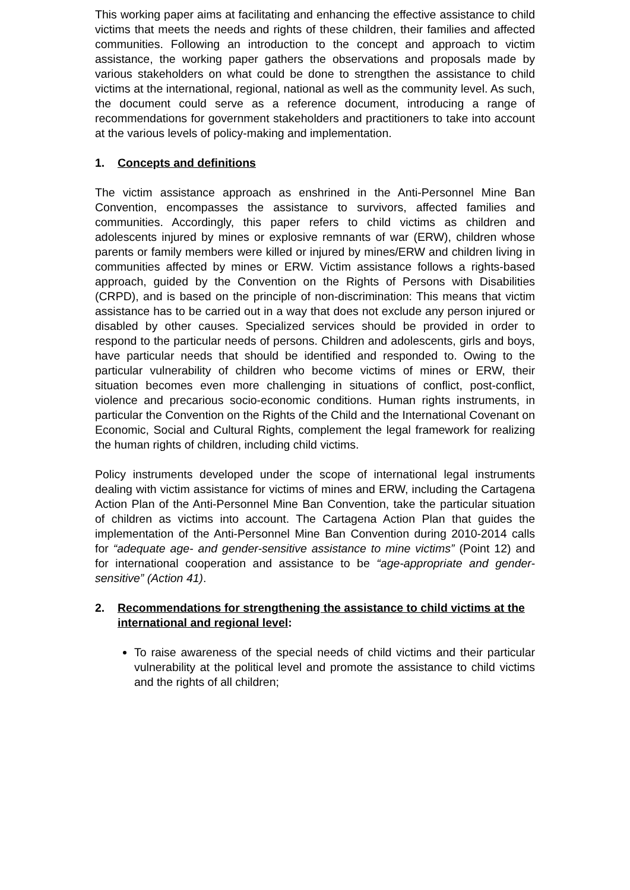This working paper aims at facilitating and enhancing the effective assistance to child victims that meets the needs and rights of these children, their families and affected communities. Following an introduction to the concept and approach to victim assistance, the working paper gathers the observations and proposals made by various stakeholders on what could be done to strengthen the assistance to child victims at the international, regional, national as well as the community level. As such, the document could serve as a reference document, introducing a range of recommendations for government stakeholders and practitioners to take into account at the various levels of policy-making and implementation.
1. Concepts and definitions
The victim assistance approach as enshrined in the Anti-Personnel Mine Ban Convention, encompasses the assistance to survivors, affected families and communities. Accordingly, this paper refers to child victims as children and adolescents injured by mines or explosive remnants of war (ERW), children whose parents or family members were killed or injured by mines/ERW and children living in communities affected by mines or ERW. Victim assistance follows a rights-based approach, guided by the Convention on the Rights of Persons with Disabilities (CRPD), and is based on the principle of non-discrimination: This means that victim assistance has to be carried out in a way that does not exclude any person injured or disabled by other causes. Specialized services should be provided in order to respond to the particular needs of persons. Children and adolescents, girls and boys, have particular needs that should be identified and responded to. Owing to the particular vulnerability of children who become victims of mines or ERW, their situation becomes even more challenging in situations of conflict, post-conflict, violence and precarious socio-economic conditions. Human rights instruments, in particular the Convention on the Rights of the Child and the International Covenant on Economic, Social and Cultural Rights, complement the legal framework for realizing the human rights of children, including child victims.
Policy instruments developed under the scope of international legal instruments dealing with victim assistance for victims of mines and ERW, including the Cartagena Action Plan of the Anti-Personnel Mine Ban Convention, take the particular situation of children as victims into account. The Cartagena Action Plan that guides the implementation of the Anti-Personnel Mine Ban Convention during 2010-2014 calls for “adequate age- and gender-sensitive assistance to mine victims” (Point 12) and for international cooperation and assistance to be “age-appropriate and gender-sensitive” (Action 41).
2. Recommendations for strengthening the assistance to child victims at the international and regional level:
To raise awareness of the special needs of child victims and their particular vulnerability at the political level and promote the assistance to child victims and the rights of all children;